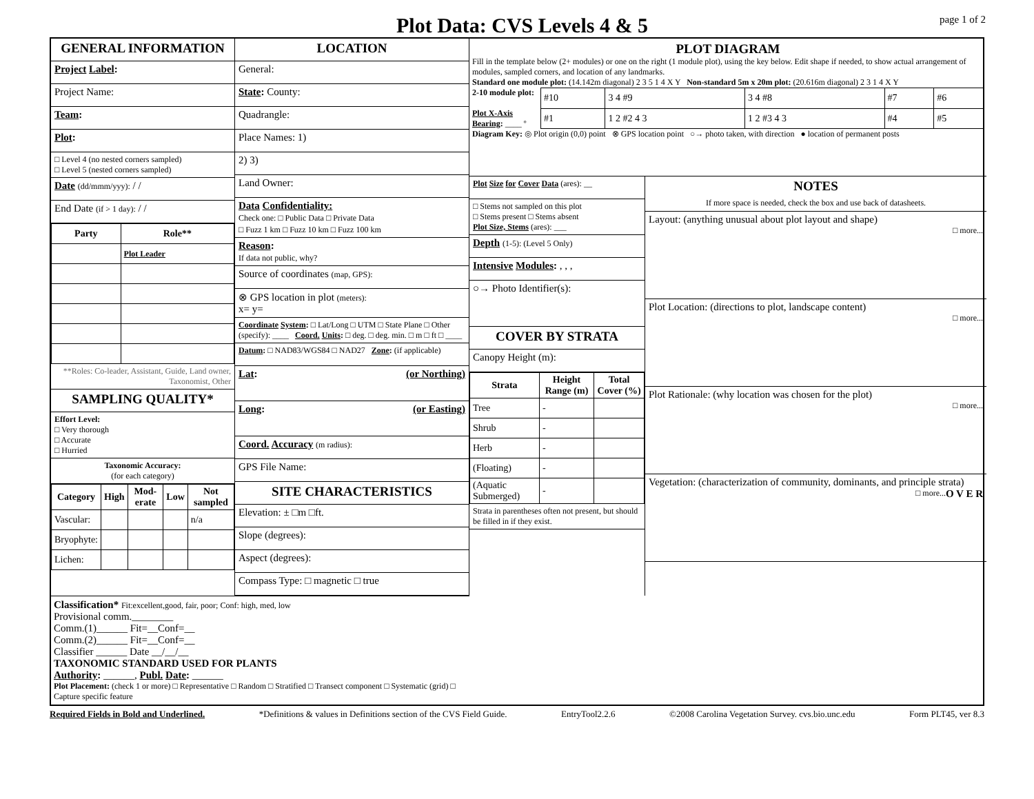Plot Data: CVS Levels 4 & 5
page 1 of 2
GENERAL INFORMATION
Project Label:
Project Name:
Team:
Plot:
□ Level 4 (no nested corners sampled)
□ Level 5 (nested corners sampled)
Date (dd/mmm/yyy): / /
End Date (if > 1 day): / /
| Party | Role** |
| --- | --- |
| | Plot Leader |
**Roles: Co-leader, Assistant, Guide, Land owner, Taxonomist, Other
SAMPLING QUALITY*
Effort Level:
□ Very thorough
□ Accurate
□ Hurried
Taxonomic Accuracy:
(for each category)
| Category | High | Mod-erate | Low | Not sampled |
| --- | --- | --- | --- | --- |
| Vascular: | | | | n/a |
| Bryophyte: | | | | |
| Lichen: | | | | |
LOCATION
General:
State: County:
Quadrangle:
Place Names: 1)
2) 3)
Land Owner:
Data Confidentiality:
Check one: □ Public Data □ Private Data
□ Fuzz 1 km □ Fuzz 10 km □ Fuzz 100 km
Reason:
If data not public, why?
Source of coordinates (map, GPS):
⊗ GPS location in plot (meters):
x= y=
Coordinate System: □ Lat/Long □ UTM □ State Plane □ Other (specify): ____ Coord. Units: □ deg. □ deg. min. □ m □ ft □ ____
Datum: □ NAD83/WGS84 □ NAD27 Zone: (if applicable)
Lat: (or Northing)
Long: (or Easting)
Coord. Accuracy (m radius):
GPS File Name:
SITE CHARACTERISTICS
Elevation: ± □m □ft.
Slope (degrees):
Aspect (degrees):
Compass Type: □ magnetic □ true
PLOT DIAGRAM
Fill in the template below (2+ modules) or one on the right (1 module plot), using the key below. Edit shape if needed, to show actual arrangement of modules, sampled corners, and location of any landmarks.
Standard one module plot: (14.142m diagonal) 2 3 5 1 4 X Y Non-standard 5m x 20m plot: (20.616m diagonal) 2 3 1 4 X Y
2-10 module plot:
Plot X-Axis Bearing: ____ º
| #10 | 3 4 #9 | 3 4 #8 | #7 | #6 |
| #1 | 1 2 #2 4 3 | 1 2 #3 4 3 | #4 | #5 |
Diagram Key: ◎ Plot origin (0,0) point ⊗ GPS location point ○→ photo taken, with direction ● location of permanent posts
Plot Size for Cover Data (ares): __
□ Stems not sampled on this plot
□ Stems present □ Stems absent
Plot Size, Stems (ares): ___
Depth (1-5): (Level 5 Only)
Intensive Modules: , , ,
○→ Photo Identifier(s):
COVER BY STRATA
Canopy Height (m):
| Strata | Height Range (m) | Total Cover (%) |
| --- | --- | --- |
| Tree | - | |
| Shrub | - | |
| Herb | - | |
| (Floating) | - | |
| (Aquatic Submerged) | - | |
Strata in parentheses often not present, but should be filled in if they exist.
NOTES
If more space is needed, check the box and use back of datasheets.
Layout: (anything unusual about plot layout and shape)
□ more...
Plot Location: (directions to plot, landscape content)
□ more...
Plot Rationale: (why location was chosen for the plot)
□ more...
Vegetation: (characterization of community, dominants, and principle strata)
O V E R □ more...
Classification* Fit:excellent,good, fair, poor; Conf: high, med, low
Provisional comm.________
Comm.(1)______ Fit=__Conf=__
Comm.(2)______ Fit=__Conf=__
Classifier ______ Date __/__/__
TAXONOMIC STANDARD USED FOR PLANTS
Authority: ______, Publ. Date: ______
Plot Placement: (check 1 or more) □ Representative □ Random □ Stratified □ Transect component □ Systematic (grid) □ Capture specific feature
Required Fields in Bold and Underlined. *Definitions & values in Definitions section of the CVS Field Guide. EntryTool2.2.6 ©2008 Carolina Vegetation Survey. cvs.bio.unc.edu Form PLT45, ver 8.3